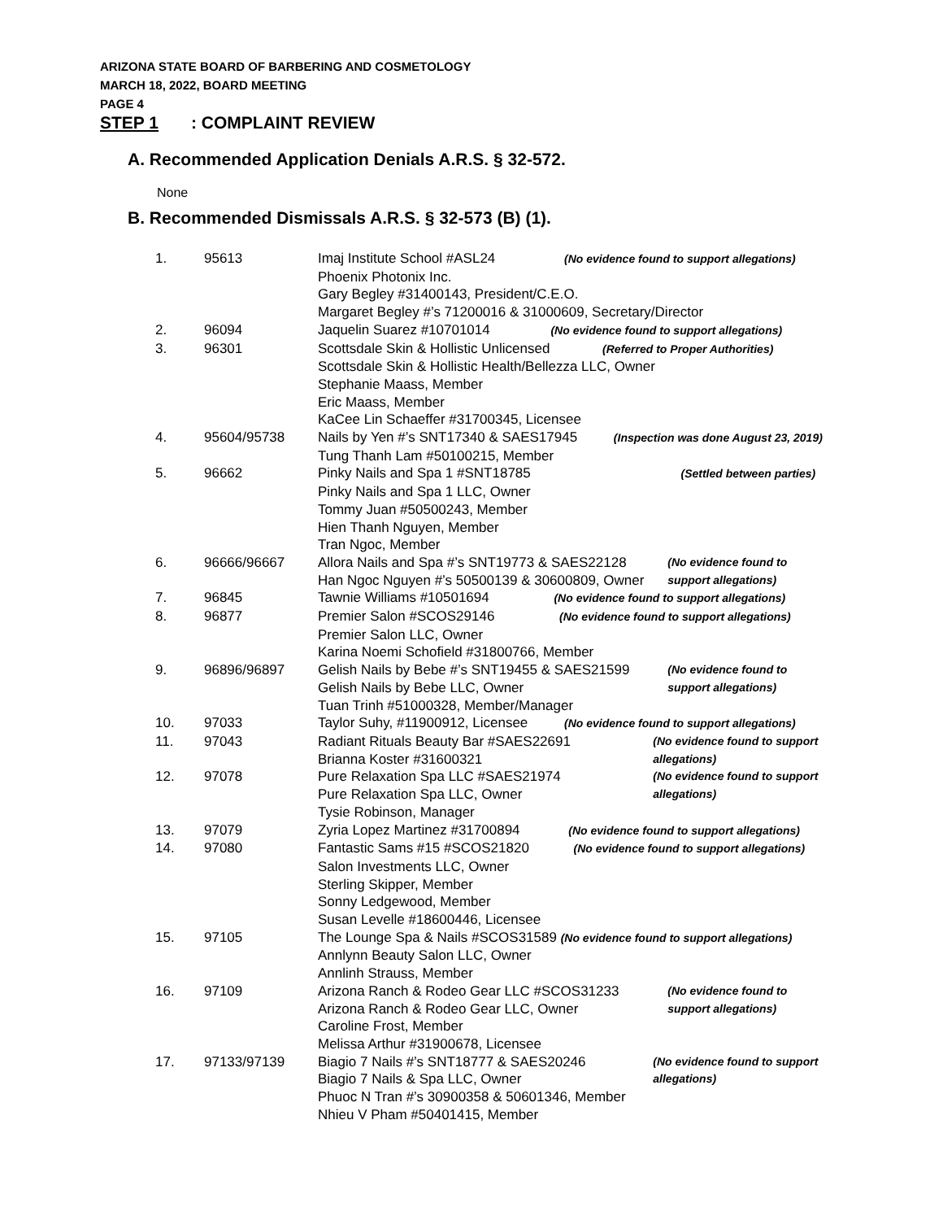ARIZONA STATE BOARD OF BARBERING AND COSMETOLOGY
MARCH 18, 2022, BOARD MEETING
PAGE 4
STEP 1: COMPLAINT REVIEW
A. Recommended Application Denials A.R.S. § 32-572.
None
B. Recommended Dismissals A.R.S. § 32-573 (B) (1).
| 1. | 95613 | Imaj Institute School #ASL24 (No evidence found to support allegations) Phoenix Photonix Inc. Gary Begley #31400143, President/C.E.O. Margaret Begley #’s 71200016 & 31000609, Secretary/Director | |
| 2. | 96094 | Jaquelin Suarez #10701014 (No evidence found to support allegations) | |
| 3. | 96301 | Scottsdale Skin & Hollistic Unlicensed (Referred to Proper Authorities) Scottsdale Skin & Hollistic Health/Bellezza LLC, Owner Stephanie Maass, Member Eric Maass, Member KaCee Lin Schaeffer #31700345, Licensee | |
| 4. | 95604/95738 | Nails by Yen #’s SNT17340 & SAES17945 (Inspection was done August 23, 2019) Tung Thanh Lam #50100215, Member | |
| 5. | 96662 | Pinky Nails and Spa 1 #SNT18785 (Settled between parties) Pinky Nails and Spa 1 LLC, Owner Tommy Juan #50500243, Member Hien Thanh Nguyen, Member Tran Ngoc, Member | |
| 6. | 96666/96667 | Allora Nails and Spa #’s SNT19773 & SAES22128 Han Ngoc Nguyen #’s 50500139 & 30600809, Owner | (No evidence found to support allegations) |
| 7. | 96845 | Tawnie Williams #10501694 (No evidence found to support allegations) | |
| 8. | 96877 | Premier Salon #SCOS29146 (No evidence found to support allegations) Premier Salon LLC, Owner Karina Noemi Schofield #31800766, Member | |
| 9. | 96896/96897 | Gelish Nails by Bebe #’s SNT19455 & SAES21599 Gelish Nails by Bebe LLC, Owner Tuan Trinh #51000328, Member/Manager | (No evidence found to support allegations) |
| 10. | 97033 | Taylor Suhy, #11900912, Licensee (No evidence found to support allegations) | |
| 11. | 97043 | Radiant Rituals Beauty Bar #SAES22691 Brianna Koster #31600321 | (No evidence found to support allegations) |
| 12. | 97078 | Pure Relaxation Spa LLC #SAES21974 Pure Relaxation Spa LLC, Owner Tysie Robinson, Manager | (No evidence found to support allegations) |
| 13. | 97079 | Zyria Lopez Martinez #31700894 (No evidence found to support allegations) | |
| 14. | 97080 | Fantastic Sams #15 #SCOS21820 (No evidence found to support allegations) Salon Investments LLC, Owner Sterling Skipper, Member Sonny Ledgewood, Member Susan Levelle #18600446, Licensee | |
| 15. | 97105 | The Lounge Spa & Nails #SCOS31589 (No evidence found to support allegations) Annlynn Beauty Salon LLC, Owner Annlinh Strauss, Member | |
| 16. | 97109 | Arizona Ranch & Rodeo Gear LLC #SCOS31233 Arizona Ranch & Rodeo Gear LLC, Owner Caroline Frost, Member Melissa Arthur #31900678, Licensee | (No evidence found to support allegations) |
| 17. | 97133/97139 | Biagio 7 Nails #’s SNT18777 & SAES20246 Biagio 7 Nails & Spa LLC, Owner Phuoc N Tran #’s 30900358 & 50601346, Member Nhieu V Pham #50401415, Member | (No evidence found to support allegations) |